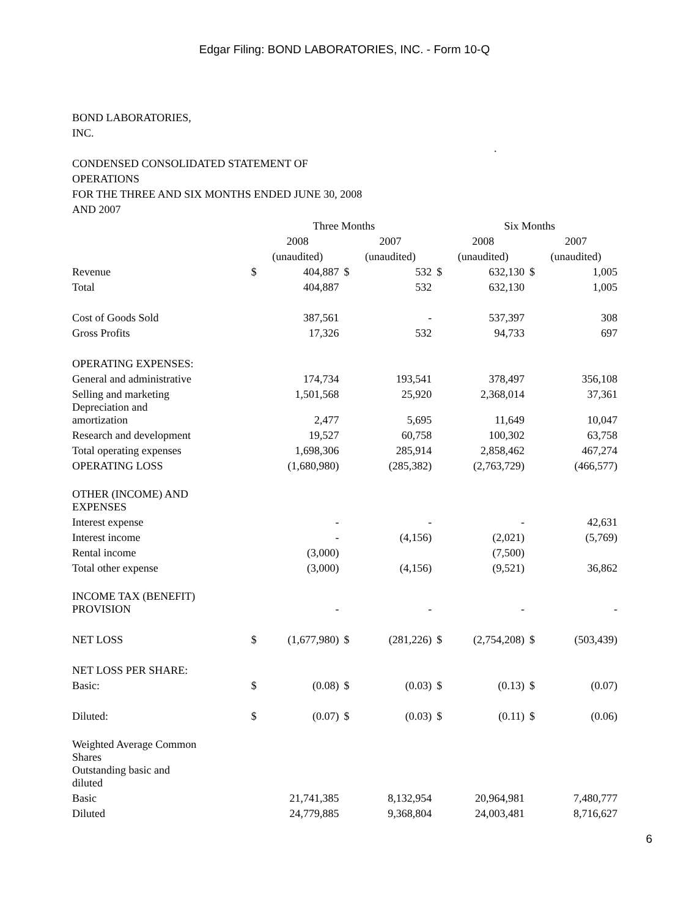Edgar Filing: BOND LABORATORIES, INC. - Form 10-Q
BOND LABORATORIES,
INC. .
CONDENSED CONSOLIDATED STATEMENT OF
OPERATIONS
FOR THE THREE AND SIX MONTHS ENDED JUNE 30, 2008
AND 2007
| | Three Months | | | | Six Months | | | |
| | 2008 | | 2007 | | 2008 | | 2007 | |
| | (unaudited) | | (unaudited) | | (unaudited) | | (unaudited) | |
| Revenue | $ | 404,887 | $ | 532 | $ | 632,130 | $ | 1,005 |
| Total | | 404,887 | | 532 | | 632,130 | | 1,005 |
| Cost of Goods Sold | | 387,561 | | - | | 537,397 | | 308 |
| Gross Profits | | 17,326 | | 532 | | 94,733 | | 697 |
| OPERATING EXPENSES: | | | | | | | | |
| General and administrative | | 174,734 | | 193,541 | | 378,497 | | 356,108 |
| Selling and marketing | | 1,501,568 | | 25,920 | | 2,368,014 | | 37,361 |
| Depreciation and amortization | | 2,477 | | 5,695 | | 11,649 | | 10,047 |
| Research and development | | 19,527 | | 60,758 | | 100,302 | | 63,758 |
| Total operating expenses | | 1,698,306 | | 285,914 | | 2,858,462 | | 467,274 |
| OPERATING LOSS | | (1,680,980) | | (285,382) | | (2,763,729) | | (466,577) |
| OTHER (INCOME) AND EXPENSES | | | | | | | | |
| Interest expense | | - | | - | | - | | 42,631 |
| Interest income | | - | | (4,156) | | (2,021) | | (5,769) |
| Rental income | | (3,000) | | | | (7,500) | | |
| Total other expense | | (3,000) | | (4,156) | | (9,521) | | 36,862 |
| INCOME TAX (BENEFIT) PROVISION | | - | | - | | - | | - |
| NET LOSS | $ | (1,677,980) | $ | (281,226) | $ | (2,754,208) | $ | (503,439) |
| NET LOSS PER SHARE: | | | | | | | | |
| Basic: | $ | (0.08) | $ | (0.03) | $ | (0.13) | $ | (0.07) |
| Diluted: | $ | (0.07) | $ | (0.03) | $ | (0.11) | $ | (0.06) |
| Weighted Average Common Shares Outstanding basic and diluted | | | | | | | | |
| Basic | | 21,741,385 | | 8,132,954 | | 20,964,981 | | 7,480,777 |
| Diluted | | 24,779,885 | | 9,368,804 | | 24,003,481 | | 8,716,627 |
6